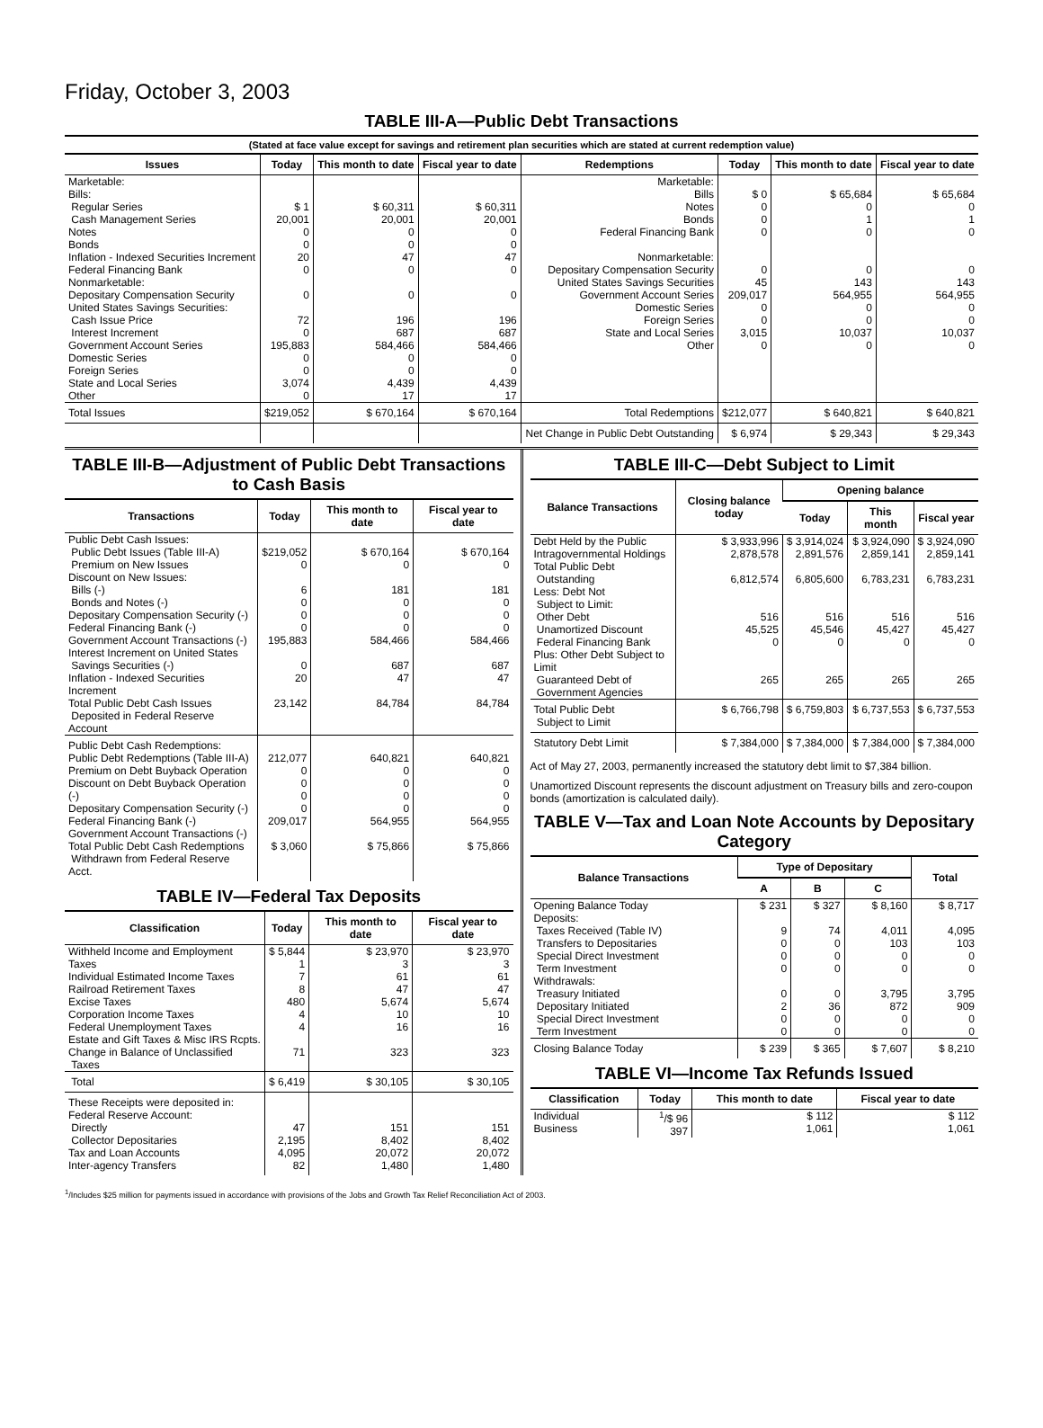Friday, October 3, 2003
TABLE III-A—Public Debt Transactions
(Stated at face value except for savings and retirement plan securities which are stated at current redemption value)
| Issues | Today | This month to date | Fiscal year to date | Redemptions | Today | This month to date | Fiscal year to date |
| --- | --- | --- | --- | --- | --- | --- | --- |
| Marketable: Bills: Regular Series Cash Management Series Notes Bonds Inflation - Indexed Securities Increment Federal Financing Bank Nonmarketable: Depositary Compensation Security United States Savings Securities: Cash Issue Price Interest Increment Government Account Series Domestic Series Foreign Series State and Local Series Other | $ 1 20,001 0 0 20 0 0 72 0 195,883 0 0 3,074 0 | $ 60,311 20,001 0 0 47 0 0 196 687 584,466 0 0 4,439 17 | $ 60,311 20,001 0 0 47 0 0 196 687 584,466 0 0 4,439 17 | Marketable: Bills Notes Bonds Federal Financing Bank Nonmarketable: Depositary Compensation Security United States Savings Securities Government Account Series Domestic Series Foreign Series State and Local Series Other | $ 0 0 0 0 0 45 209,017 0 0 3,015 0 | $ 65,684 0 1 0 0 143 564,955 0 0 10,037 0 | $ 65,684 0 1 0 0 143 564,955 0 0 10,037 0 |
| Total Issues | $219,052 | $ 670,164 | $ 670,164 | Total Redemptions | $212,077 | $ 640,821 | $ 640,821 |
| | | | | Net Change in Public Debt Outstanding | $ 6,974 | $ 29,343 | $ 29,343 |
TABLE III-B—Adjustment of Public Debt Transactions to Cash Basis
| Transactions | Today | This month to date | Fiscal year to date |
| --- | --- | --- | --- |
| Public Debt Cash Issues: Public Debt Issues (Table III-A) Premium on New Issues Discount on New Issues: Bills (-) Bonds and Notes (-) Depositary Compensation Security (-) Federal Financing Bank (-) Government Account Transactions (-) Interest Increment on United States Savings Securities (-) Inflation - Indexed Securities Increment Total Public Debt Cash Issues Deposited in Federal Reserve Account | $219,052 0 6 0 0 0 195,883 0 20 23,142 | $ 670,164 0 181 0 0 0 584,466 687 47 84,784 | $ 670,164 0 181 0 0 0 584,466 687 47 84,784 |
| Public Debt Cash Redemptions: Public Debt Redemptions (Table III-A) Premium on Debt Buyback Operation Discount on Debt Buyback Operation (-) Depositary Compensation Security (-) Federal Financing Bank (-) Government Account Transactions (-) Total Public Debt Cash Redemptions Withdrawn from Federal Reserve Acct. | 212,077 0 0 0 0 209,017 $ 3,060 | 640,821 0 0 0 0 564,955 $ 75,866 | 640,821 0 0 0 0 564,955 $ 75,866 |
TABLE IV—Federal Tax Deposits
| Classification | Today | This month to date | Fiscal year to date |
| --- | --- | --- | --- |
| Withheld Income and Employment Taxes Individual Estimated Income Taxes Railroad Retirement Taxes Excise Taxes Corporation Income Taxes Federal Unemployment Taxes Estate and Gift Taxes & Misc IRS Rcpts. Change in Balance of Unclassified Taxes | $ 5,844 1 7 8 480 4 4 71 | $ 23,970 3 61 47 5,674 10 16 323 | $ 23,970 3 61 47 5,674 10 16 323 |
| Total | $ 6,419 | $ 30,105 | $ 30,105 |
| These Receipts were deposited in: Federal Reserve Account: Directly Collector Depositaries Tax and Loan Accounts Inter-agency Transfers | 47 2,195 4,095 82 | 151 8,402 20,072 1,480 | 151 8,402 20,072 1,480 |
TABLE III-C—Debt Subject to Limit
| Balance Transactions | Closing balance today | Opening balance | | |
| --- | --- | --- | --- | --- |
| | | Today | This month | Fiscal year |
| Debt Held by the Public Intragovernmental Holdings Total Public Debt Outstanding Less: Debt Not Subject to Limit: Other Debt Unamortized Discount Federal Financing Bank Plus: Other Debt Subject to Limit Guaranteed Debt of Government Agencies | $ 3,933,996 2,878,578 6,812,574 516 45,525 0 265 | $ 3,914,024 2,891,576 6,805,600 516 45,546 0 265 | $ 3,924,090 2,859,141 6,783,231 516 45,427 0 265 | $ 3,924,090 2,859,141 6,783,231 516 45,427 0 265 |
| Total Public Debt Subject to Limit | $ 6,766,798 | $ 6,759,803 | $ 6,737,553 | $ 6,737,553 |
| Statutory Debt Limit | $ 7,384,000 | $ 7,384,000 | $ 7,384,000 | $ 7,384,000 |
Act of May 27, 2003, permanently increased the statutory debt limit to $7,384 billion.
Unamortized Discount represents the discount adjustment on Treasury bills and zero-coupon bonds (amortization is calculated daily).
TABLE V—Tax and Loan Note Accounts by Depositary Category
| Balance Transactions | Type of Depositary | | | Total |
| --- | --- | --- | --- | --- |
| | A | B | C | |
| Opening Balance Today Deposits: Taxes Received (Table IV) Transfers to Depositaries Special Direct Investment Term Investment Withdrawals: Treasury Initiated Depositary Initiated Special Direct Investment Term Investment | $ 231 9 0 0 0 0 2 0 0 | $ 327 74 0 0 0 0 36 0 0 | $ 8,160 4,011 103 0 0 3,795 872 0 0 | $ 8,717 4,095 103 0 0 3,795 909 0 0 |
| Closing Balance Today | $ 239 | $ 365 | $ 7,607 | $ 8,210 |
TABLE VI—Income Tax Refunds Issued
| Classification | Today | This month to date | Fiscal year to date |
| --- | --- | --- | --- |
| Individual Business | <sup>1</sup>/$ 96 397 | $ 112 1,061 | $ 112 1,061 |
<sup>1</sup>/Includes $25 million for payments issued in accordance with provisions of the Jobs and Growth Tax Relief Reconciliation Act of 2003.